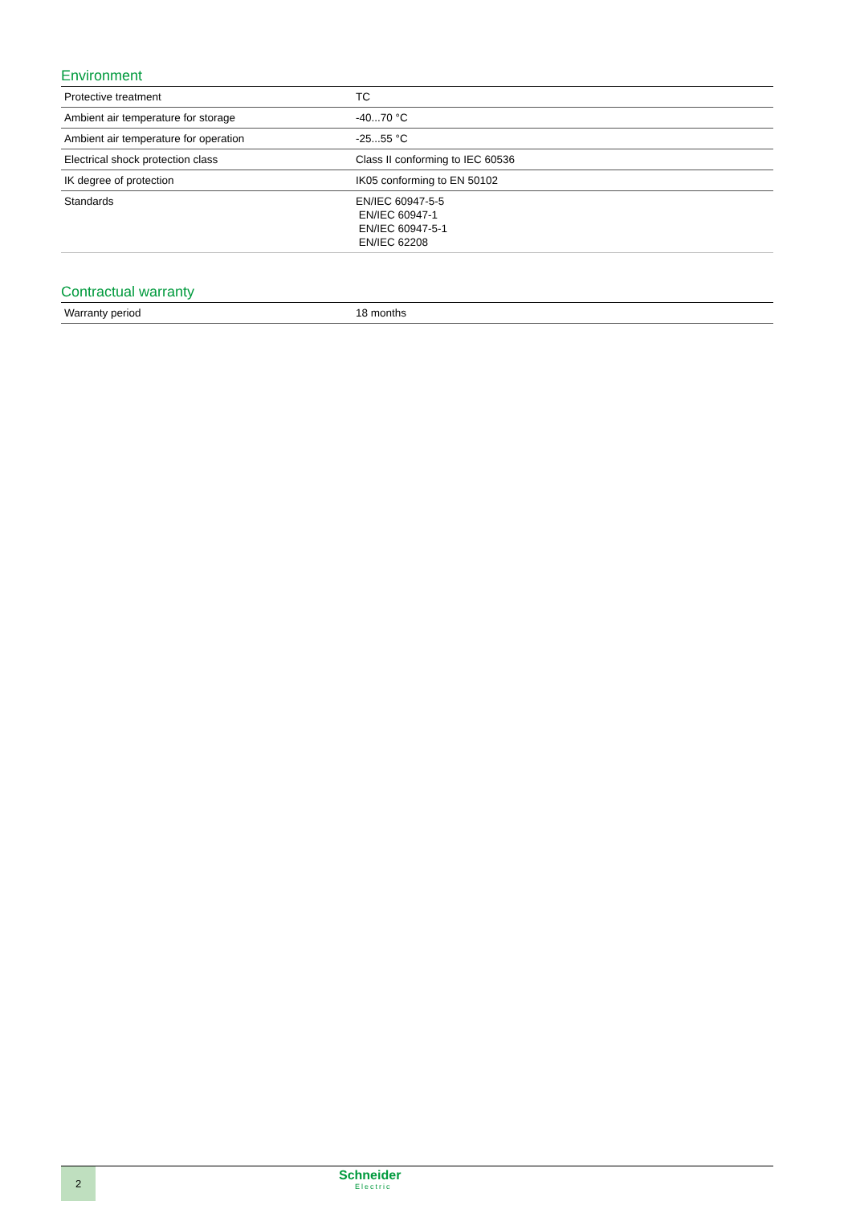Environment
| Protective treatment | TC |
| Ambient air temperature for storage | -40...70 °C |
| Ambient air temperature for operation | -25...55 °C |
| Electrical shock protection class | Class II conforming to IEC 60536 |
| IK degree of protection | IK05 conforming to EN 50102 |
| Standards | EN/IEC 60947-5-5 EN/IEC 60947-1 EN/IEC 60947-5-1 EN/IEC 62208 |
Contractual warranty
| Warranty period | 18 months |
2
Schneider
Electric